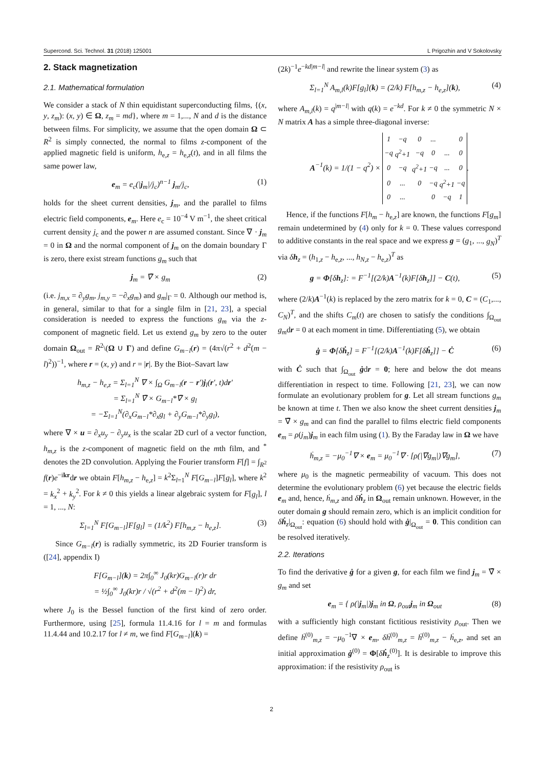Supercond. Sci. Technol. 31 (2018) 125001 L Prigozhin and V Sokolovsky
2. Stack magnetization
2.1. Mathematical formulation
We consider a stack of N thin equidistant superconducting films, {(x, y, z<sub>m</sub>): (x, y) ∈ Ω, z<sub>m</sub> = md}, where m = 1,..., N and d is the distance between films. For simplicity, we assume that the open domain Ω ⊂ R<sup>2</sup> is simply connected, the normal to films z-component of the applied magnetic field is uniform, h<sub>e,z</sub> = h<sub>e,z</sub>(t), and in all films the same power law,
e<sub>m</sub> = e<sub>c</sub>(|j<sub>m</sub>|/j<sub>c</sub>)<sup>n−1</sup> j<sub>m</sub>/j<sub>c</sub>, (1)
holds for the sheet current densities, j<sub>m</sub>, and the parallel to films electric field components, e<sub>m</sub>. Here e<sub>c</sub> = 10<sup>−4</sup> V m<sup>−1</sup>, the sheet critical current density j<sub>c</sub> and the power n are assumed constant. Since ∇ · j<sub>m</sub> = 0 in Ω and the normal component of j<sub>m</sub> on the domain boundary Γ is zero, there exist stream functions g<sub>m</sub> such that
j<sub>m</sub> = ∇̄ × g<sub>m</sub> (2)
(i.e. j<sub>m,x</sub> = ∂<sub>y</sub>g<sub>m</sub>, j<sub>m,y</sub> = −∂<sub>x</sub>g<sub>m</sub>) and g<sub>m</sub>|<sub>Γ</sub> = 0. Although our method is, in general, similar to that for a single film in [21, 23], a special consideration is needed to express the functions g<sub>m</sub> via the z-component of magnetic field. Let us extend g<sub>m</sub> by zero to the outer domain Ω<sub>out</sub> = R<sup>2</sup>\(Ω ∪ Γ) and define G<sub>m−l</sub>(r) = (4π√(r<sup>2</sup> + d<sup>2</sup>(m − l)<sup>2</sup>))<sup>−1</sup>, where r = (x, y) and r = |r|. By the Biot–Savart law
h<sub>m,z</sub> − h<sub>e,z</sub> = Σ<sub>l=1</sub><sup>N</sup> ∇ × ∫<sub>Ω</sub> G<sub>m−l</sub>(r − r′)j<sub>l</sub>(r′, t)dr′
= Σ<sub>l=1</sub><sup>N</sup> ∇̄ × G<sub>m−l</sub>*∇̄ × g<sub>l</sub>
= −Σ<sub>l=1</sub><sup>N</sup>(∂<sub>x</sub>G<sub>m−l</sub>*∂<sub>x</sub>g<sub>l</sub> + ∂<sub>y</sub>G<sub>m−l</sub>*∂<sub>y</sub>g<sub>l</sub>),
where ∇ × u = ∂<sub>x</sub>u<sub>y</sub> − ∂<sub>y</sub>u<sub>x</sub> is the scalar 2D curl of a vector function, h<sub>m,z</sub> is the z-component of magnetic field on the mth film, and <sup>*</sup> denotes the 2D convolution. Applying the Fourier transform F[f] = ∫<sub>R<sup>2</sup></sub> f(r)e<sup>−ikr</sup>dr we obtain F[h<sub>m,z</sub> − h<sub>e,z</sub>] = k<sup>2</sup>Σ<sub>l=1</sub><sup>N</sup> F[G<sub>m−l</sub>]F[g<sub>l</sub>], where k<sup>2</sup> = k<sub>x</sub><sup>2</sup> + k<sub>y</sub><sup>2</sup>. For k ≠ 0 this yields a linear algebraic system for F[g<sub>l</sub>], l = 1, ..., N:
Σ<sub>l=1</sub><sup>N</sup> F[G<sub>m−l</sub>]F[g<sub>l</sub>] = (1/k<sup>2</sup>) F[h<sub>m,z</sub> − h<sub>e,z</sub>]. (3)
Since G<sub>m−l</sub>(r) is radially symmetric, its 2D Fourier transform is ([24], appendix I)
F[G<sub>m−l</sub>](k) = 2π∫<sub>0</sub><sup>∞</sup> J<sub>0</sub>(kr)G<sub>m−l</sub>(r)r dr
= ½∫<sub>0</sub><sup>∞</sup> J<sub>0</sub>(kr)r / √(r<sup>2</sup> + d<sup>2</sup>(m − l)<sup>2</sup>) dr,
where J<sub>0</sub> is the Bessel function of the first kind of zero order. Furthermore, using [25], formula 11.4.16 for l = m and formulas 11.4.44 and 10.2.17 for l ≠ m, we find F[G<sub>m−l</sub>](k) =
(2k)<sup>−1</sup>e<sup>−kd|m−l|</sup> and rewrite the linear system (3) as
Σ<sub>l=1</sub><sup>N</sup> A<sub>m,l</sub>(k)F[g<sub>l</sub>](k) = (2/k) F[h<sub>m,z</sub> − h<sub>e,z</sub>](k), (4)
where A<sub>m,l</sub>(k) = q<sup>|m−l|</sup> with q(k) = e<sup>−kd</sup>. For k ≠ 0 the symmetric N × N matrix A has a simple three-diagonal inverse:
A<sup>−1</sup>(k) = 1/(1 − q<sup>2</sup>) ×
| 1 | −q | 0 | ... | | 0 |
| −q | q<sup>2</sup>+1 | −q | 0 | ... | 0 |
| 0 | −q | q<sup>2</sup>+1 | −q | ... | 0 |
| 0 | ... | 0 | −q | q<sup>2</sup>+1 | −q |
| 0 | ... | | 0 | −q | 1 |
.
Hence, if the functions F[h<sub>m</sub> − h<sub>e,z</sub>] are known, the functions F[g<sub>m</sub>] remain undetermined by (4) only for k = 0. These values correspond to additive constants in the real space and we express g = (g<sub>1</sub>, ..., g<sub>N</sub>)<sup>T</sup> via δh<sub>z</sub> = (h<sub>1,z</sub> − h<sub>e,z</sub>, ..., h<sub>N,z</sub> − h<sub>e,z</sub>)<sup>T</sup> as
g = Φ[δh<sub>z</sub>]: = F<sup>−1</sup>[(2/k)A<sup>−1</sup>(k)F[δh<sub>z</sub>]] − C(t), (5)
where (2/k)A<sup>−1</sup>(k) is replaced by the zero matrix for k = 0, C = (C<sub>1</sub>,..., C<sub>N</sub>)<sup>T</sup>, and the shifts C<sub>m</sub>(t) are chosen to satisfy the conditions ∫<sub>Ω<sub>out</sub></sub> g<sub>m</sub>dr = 0 at each moment in time. Differentiating (5), we obtain
ġ = Φ[δḣ<sub>z</sub>] = F<sup>−1</sup>[(2/k)A<sup>−1</sup>(k)F[δḣ<sub>z</sub>]] − Ċ (6)
with Ċ such that ∫<sub>Ω<sub>out</sub></sub> ġdr = 0; here and below the dot means differentiation in respect to time. Following [21, 23], we can now formulate an evolutionary problem for g. Let all stream functions g<sub>m</sub> be known at time t. Then we also know the sheet current densities j<sub>m</sub> = ∇̄ × g<sub>m</sub> and can find the parallel to films electric field components e<sub>m</sub> = ρ(j<sub>m</sub>)j<sub>m</sub> in each film using (1). By the Faraday law in Ω we have
ḣ<sub>m,z</sub> = −μ<sub>0</sub><sup>−1</sup>∇ × e<sub>m</sub> = μ<sub>0</sub><sup>−1</sup>∇ · [ρ(|∇g<sub>m</sub>|)∇g<sub>m</sub>], (7)
where μ<sub>0</sub> is the magnetic permeability of vacuum. This does not determine the evolutionary problem (6) yet because the electric fields e<sub>m</sub> and, hence, ḣ<sub>m,z</sub> and δḣ<sub>z</sub> in Ω<sub>out</sub> remain unknown. However, in the outer domain g should remain zero, which is an implicit condition for δḣ<sub>z</sub>|<sub>Ω<sub>out</sub></sub>: equation (6) should hold with ġ|<sub>Ω<sub>out</sub></sub> = 0. This condition can be resolved iteratively.
2.2. Iterations
To find the derivative ġ for a given g, for each film we find j<sub>m</sub> = ∇̄ × g<sub>m</sub> and set
e<sub>m</sub> = { ρ(|j<sub>m</sub>|)j<sub>m</sub> in Ω, ρ<sub>out</sub>j<sub>m</sub> in Ω<sub>out</sub> (8)
with a sufficiently high constant fictitious resistivity ρ<sub>out</sub>. Then we define ḣ<sup>(0)</sup><sub>m,z</sub> = −μ<sub>0</sub><sup>−1</sup>∇ × e<sub>m</sub>, δḣ<sup>(0)</sup><sub>m,z</sub> = ḣ<sup>(0)</sup><sub>m,z</sub> − ḣ<sub>e,z</sub>, and set an initial approximation ġ<sup>(0)</sup> = Φ[δḣ<sub>z</sub><sup>(0)</sup>]. It is desirable to improve this approximation: if the resistivity ρ<sub>out</sub> is
2